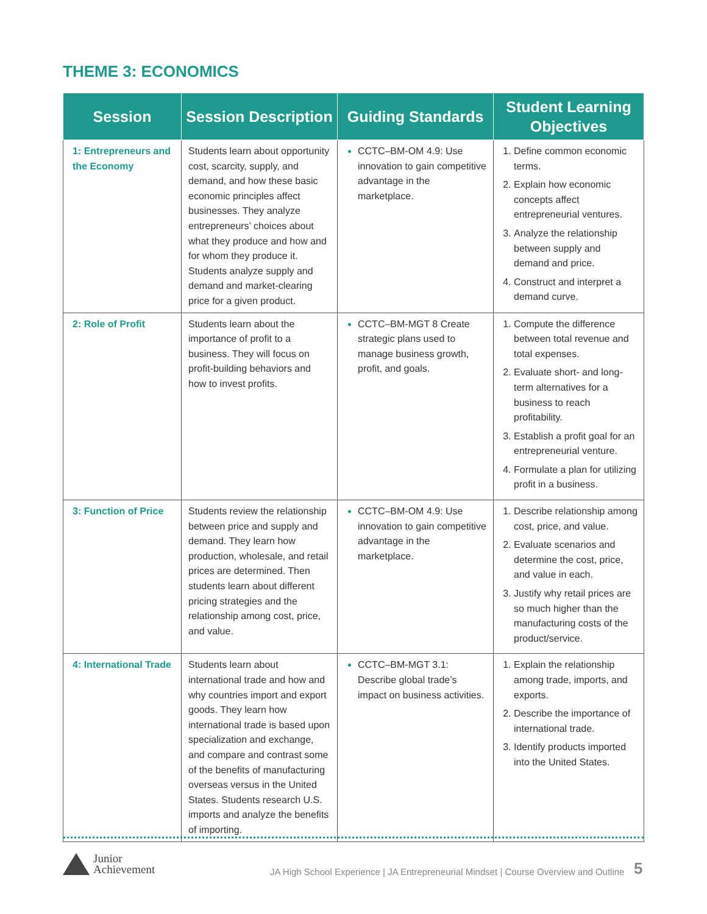THEME 3: ECONOMICS
| Session | Session Description | Guiding Standards | Student Learning Objectives |
| --- | --- | --- | --- |
| 1: Entrepreneurs and the Economy | Students learn about opportunity cost, scarcity, supply, and demand, and how these basic economic principles affect businesses. They analyze entrepreneurs’ choices about what they produce and how and for whom they produce it. Students analyze supply and demand and market-clearing price for a given product. | CCTC–BM-OM 4.9: Use innovation to gain competitive advantage in the marketplace. | Define common economic terms. Explain how economic concepts affect entrepreneurial ventures. Analyze the relationship between supply and demand and price. Construct and interpret a demand curve. |
| 2: Role of Profit | Students learn about the importance of profit to a business. They will focus on profit-building behaviors and how to invest profits. | CCTC–BM-MGT 8 Create strategic plans used to manage business growth, profit, and goals. | Compute the difference between total revenue and total expenses. Evaluate short- and long-term alternatives for a business to reach profitability. Establish a profit goal for an entrepreneurial venture. Formulate a plan for utilizing profit in a business. |
| 3: Function of Price | Students review the relationship between price and supply and demand. They learn how production, wholesale, and retail prices are determined. Then students learn about different pricing strategies and the relationship among cost, price, and value. | CCTC–BM-OM 4.9: Use innovation to gain competitive advantage in the marketplace. | Describe relationship among cost, price, and value. Evaluate scenarios and determine the cost, price, and value in each. Justify why retail prices are so much higher than the manufacturing costs of the product/service. |
| 4: International Trade | Students learn about international trade and how and why countries import and export goods. They learn how international trade is based upon specialization and exchange, and compare and contrast some of the benefits of manufacturing overseas versus in the United States. Students research U.S. imports and analyze the benefits of importing. | CCTC–BM-MGT 3.1: Describe global trade’s impact on business activities. | Explain the relationship among trade, imports, and exports. Describe the importance of international trade. Identify products imported into the United States. |
Junior
Achievement
JA High School Experience | JA Entrepreneurial Mindset | Course Overview and Outline
5